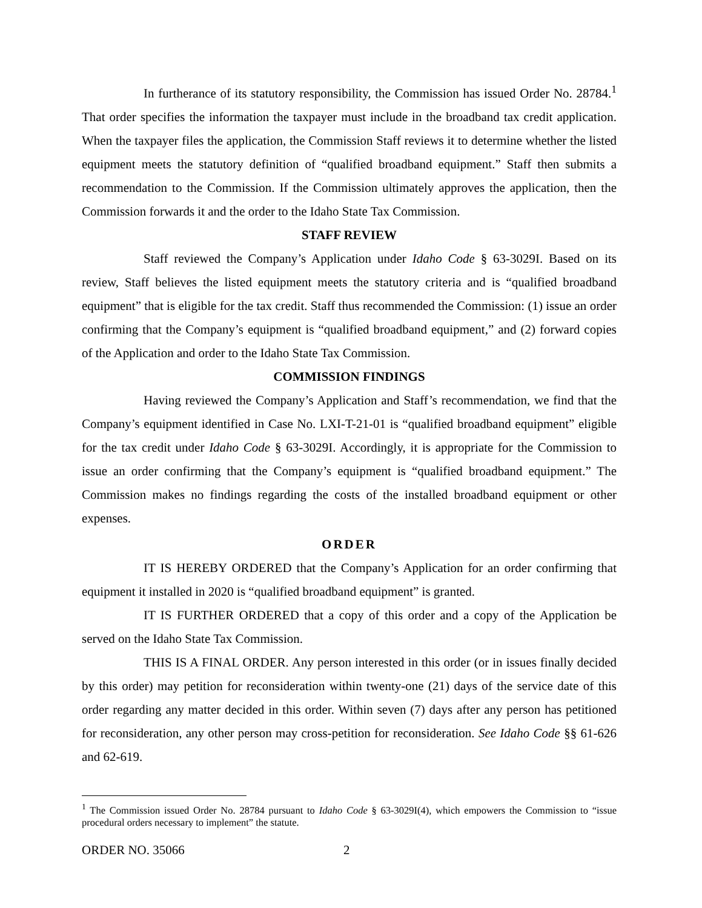In furtherance of its statutory responsibility, the Commission has issued Order No. 28784.<sup>1</sup> That order specifies the information the taxpayer must include in the broadband tax credit application. When the taxpayer files the application, the Commission Staff reviews it to determine whether the listed equipment meets the statutory definition of “qualified broadband equipment.” Staff then submits a recommendation to the Commission. If the Commission ultimately approves the application, then the Commission forwards it and the order to the Idaho State Tax Commission.
STAFF REVIEW
Staff reviewed the Company’s Application under Idaho Code § 63-3029I. Based on its review, Staff believes the listed equipment meets the statutory criteria and is “qualified broadband equipment” that is eligible for the tax credit. Staff thus recommended the Commission: (1) issue an order confirming that the Company’s equipment is “qualified broadband equipment,” and (2) forward copies of the Application and order to the Idaho State Tax Commission.
COMMISSION FINDINGS
Having reviewed the Company’s Application and Staff’s recommendation, we find that the Company’s equipment identified in Case No. LXI-T-21-01 is “qualified broadband equipment” eligible for the tax credit under Idaho Code § 63-3029I. Accordingly, it is appropriate for the Commission to issue an order confirming that the Company’s equipment is “qualified broadband equipment.” The Commission makes no findings regarding the costs of the installed broadband equipment or other expenses.
ORDER
IT IS HEREBY ORDERED that the Company’s Application for an order confirming that equipment it installed in 2020 is “qualified broadband equipment” is granted.
IT IS FURTHER ORDERED that a copy of this order and a copy of the Application be served on the Idaho State Tax Commission.
THIS IS A FINAL ORDER. Any person interested in this order (or in issues finally decided by this order) may petition for reconsideration within twenty-one (21) days of the service date of this order regarding any matter decided in this order. Within seven (7) days after any person has petitioned for reconsideration, any other person may cross-petition for reconsideration. See Idaho Code §§ 61-626 and 62-619.
<sup>1</sup> The Commission issued Order No. 28784 pursuant to Idaho Code § 63-3029I(4), which empowers the Commission to “issue procedural orders necessary to implement” the statute.
ORDER NO. 35066 2